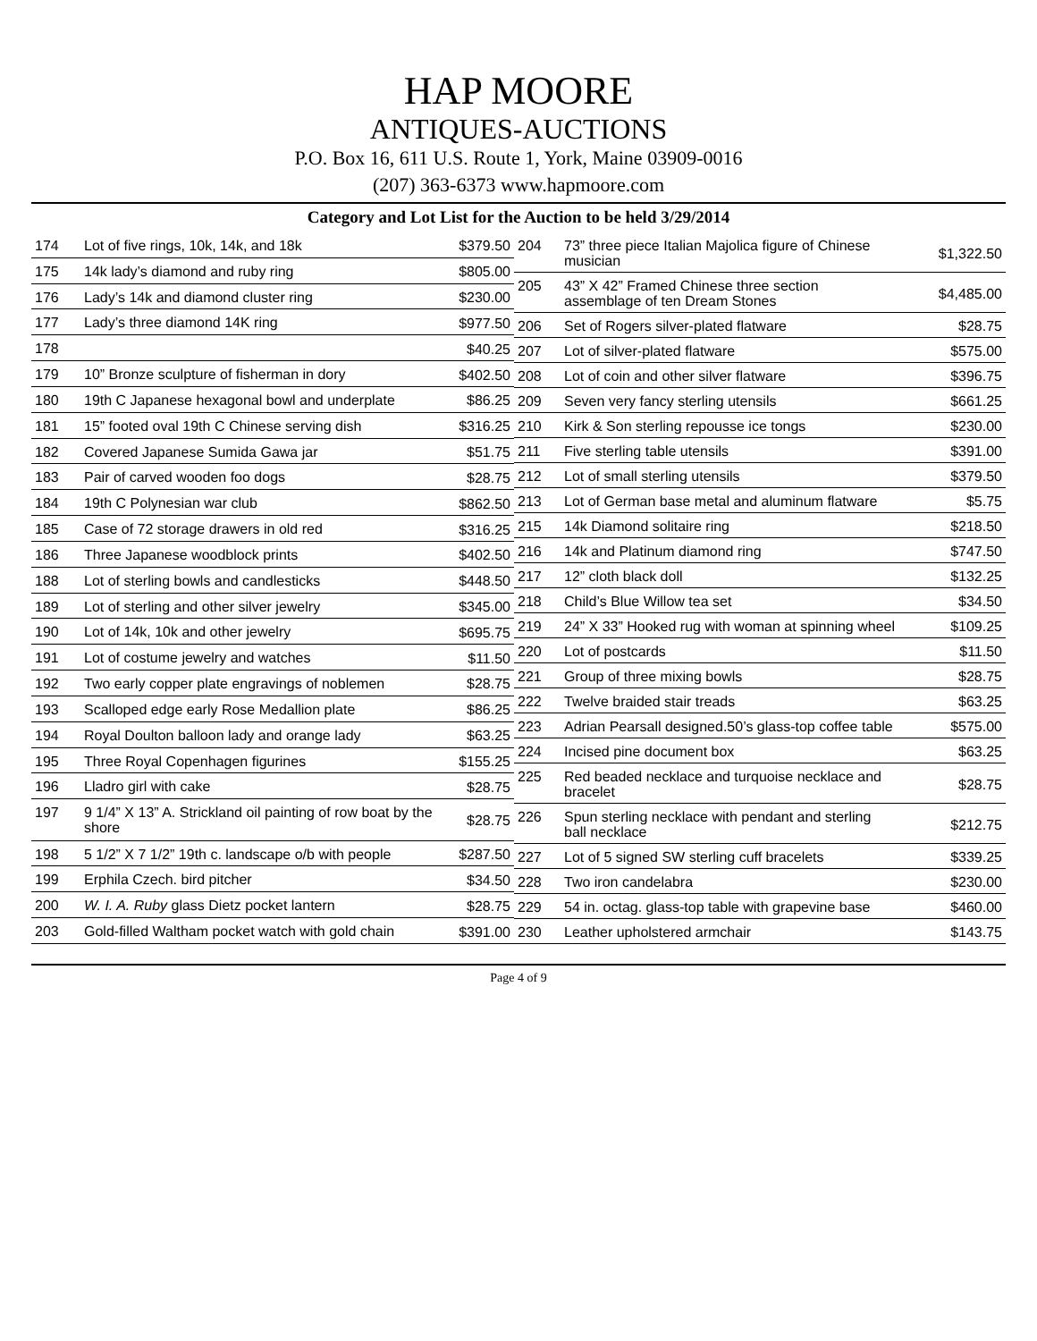HAP MOORE
ANTIQUES-AUCTIONS
P.O. Box 16, 611 U.S. Route 1, York, Maine 03909-0016
(207) 363-6373 www.hapmoore.com
Category and Lot List for the Auction to be held 3/29/2014
| 174 | Lot of five rings, 10k, 14k, and 18k | $379.50 |
| 175 | 14k lady’s diamond and ruby ring | $805.00 |
| 176 | Lady’s 14k and diamond cluster ring | $230.00 |
| 177 | Lady’s three diamond 14K ring | $977.50 |
| 178 | | $40.25 |
| 179 | 10” Bronze sculpture of fisherman in dory | $402.50 |
| 180 | 19th C Japanese hexagonal bowl and underplate | $86.25 |
| 181 | 15” footed oval 19th C Chinese serving dish | $316.25 |
| 182 | Covered Japanese Sumida Gawa jar | $51.75 |
| 183 | Pair of carved wooden foo dogs | $28.75 |
| 184 | 19th C Polynesian war club | $862.50 |
| 185 | Case of 72 storage drawers in old red | $316.25 |
| 186 | Three Japanese woodblock prints | $402.50 |
| 188 | Lot of sterling bowls and candlesticks | $448.50 |
| 189 | Lot of sterling and other silver jewelry | $345.00 |
| 190 | Lot of 14k, 10k and other jewelry | $695.75 |
| 191 | Lot of costume jewelry and watches | $11.50 |
| 192 | Two early copper plate engravings of noblemen | $28.75 |
| 193 | Scalloped edge early Rose Medallion plate | $86.25 |
| 194 | Royal Doulton balloon lady and orange lady | $63.25 |
| 195 | Three Royal Copenhagen figurines | $155.25 |
| 196 | Lladro girl with cake | $28.75 |
| 197 | 9 1/4” X 13” A. Strickland oil painting of row boat by the shore | $28.75 |
| 198 | 5 1/2” X 7 1/2” 19th c. landscape o/b with people | $287.50 |
| 199 | Erphila Czech. bird pitcher | $34.50 |
| 200 | W. I. A. Ruby glass Dietz pocket lantern | $28.75 |
| 203 | Gold-filled Waltham pocket watch with gold chain | $391.00 |
| 204 | 73” three piece Italian Majolica figure of Chinese musician | $1,322.50 |
| 205 | 43” X 42” Framed Chinese three section assemblage of ten Dream Stones | $4,485.00 |
| 206 | Set of Rogers silver-plated flatware | $28.75 |
| 207 | Lot of silver-plated flatware | $575.00 |
| 208 | Lot of coin and other silver flatware | $396.75 |
| 209 | Seven very fancy sterling utensils | $661.25 |
| 210 | Kirk & Son sterling repousse ice tongs | $230.00 |
| 211 | Five sterling table utensils | $391.00 |
| 212 | Lot of small sterling utensils | $379.50 |
| 213 | Lot of German base metal and aluminum flatware | $5.75 |
| 215 | 14k Diamond solitaire ring | $218.50 |
| 216 | 14k and Platinum diamond ring | $747.50 |
| 217 | 12” cloth black doll | $132.25 |
| 218 | Child’s Blue Willow tea set | $34.50 |
| 219 | 24” X 33” Hooked rug with woman at spinning wheel | $109.25 |
| 220 | Lot of postcards | $11.50 |
| 221 | Group of three mixing bowls | $28.75 |
| 222 | Twelve braided stair treads | $63.25 |
| 223 | Adrian Pearsall designed.50’s glass-top coffee table | $575.00 |
| 224 | Incised pine document box | $63.25 |
| 225 | Red beaded necklace and turquoise necklace and bracelet | $28.75 |
| 226 | Spun sterling necklace with pendant and sterling ball necklace | $212.75 |
| 227 | Lot of 5 signed SW sterling cuff bracelets | $339.25 |
| 228 | Two iron candelabra | $230.00 |
| 229 | 54 in. octag. glass-top table with grapevine base | $460.00 |
| 230 | Leather upholstered armchair | $143.75 |
Page 4 of 9